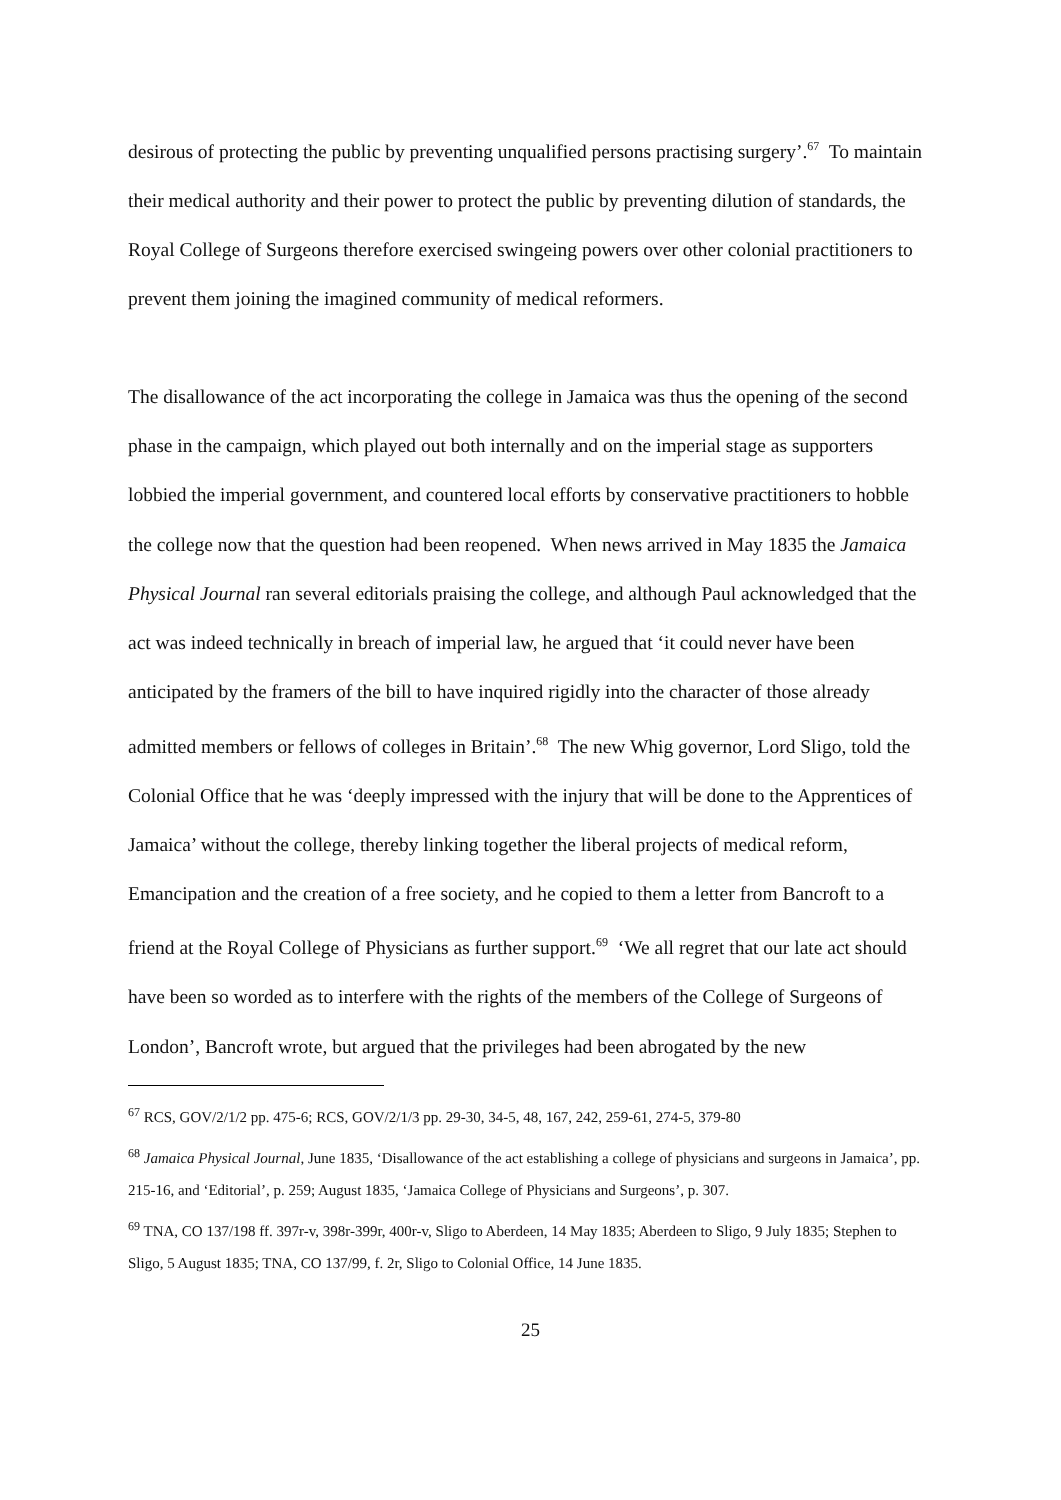desirous of protecting the public by preventing unqualified persons practising surgery’.<sup>67</sup> To maintain their medical authority and their power to protect the public by preventing dilution of standards, the Royal College of Surgeons therefore exercised swingeing powers over other colonial practitioners to prevent them joining the imagined community of medical reformers.
The disallowance of the act incorporating the college in Jamaica was thus the opening of the second phase in the campaign, which played out both internally and on the imperial stage as supporters lobbied the imperial government, and countered local efforts by conservative practitioners to hobble the college now that the question had been reopened. When news arrived in May 1835 the Jamaica Physical Journal ran several editorials praising the college, and although Paul acknowledged that the act was indeed technically in breach of imperial law, he argued that ‘it could never have been anticipated by the framers of the bill to have inquired rigidly into the character of those already admitted members or fellows of colleges in Britain’.<sup>68</sup> The new Whig governor, Lord Sligo, told the Colonial Office that he was ‘deeply impressed with the injury that will be done to the Apprentices of Jamaica’ without the college, thereby linking together the liberal projects of medical reform, Emancipation and the creation of a free society, and he copied to them a letter from Bancroft to a friend at the Royal College of Physicians as further support.<sup>69</sup> ‘We all regret that our late act should have been so worded as to interfere with the rights of the members of the College of Surgeons of London’, Bancroft wrote, but argued that the privileges had been abrogated by the new
<sup>67</sup> RCS, GOV/2/1/2 pp. 475-6; RCS, GOV/2/1/3 pp. 29-30, 34-5, 48, 167, 242, 259-61, 274-5, 379-80
<sup>68</sup> Jamaica Physical Journal, June 1835, ‘Disallowance of the act establishing a college of physicians and surgeons in Jamaica’, pp. 215-16, and ‘Editorial’, p. 259; August 1835, ‘Jamaica College of Physicians and Surgeons’, p. 307.
<sup>69</sup> TNA, CO 137/198 ff. 397r-v, 398r-399r, 400r-v, Sligo to Aberdeen, 14 May 1835; Aberdeen to Sligo, 9 July 1835; Stephen to Sligo, 5 August 1835; TNA, CO 137/99, f. 2r, Sligo to Colonial Office, 14 June 1835.
25